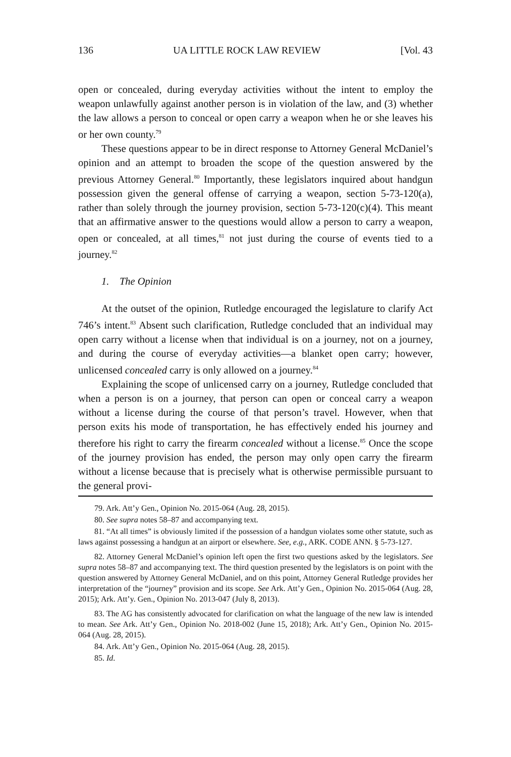136 UA LITTLE ROCK LAW REVIEW [Vol. 43
open or concealed, during everyday activities without the intent to employ the weapon unlawfully against another person is in violation of the law, and (3) whether the law allows a person to conceal or open carry a weapon when he or she leaves his or her own county.<sup>79</sup>
These questions appear to be in direct response to Attorney General McDaniel’s opinion and an attempt to broaden the scope of the question answered by the previous Attorney General.<sup>80</sup> Importantly, these legislators inquired about handgun possession given the general offense of carrying a weapon, section 5-73-120(a), rather than solely through the journey provision, section 5-73-120(c)(4). This meant that an affirmative answer to the questions would allow a person to carry a weapon, open or concealed, at all times,<sup>81</sup> not just during the course of events tied to a journey.<sup>82</sup>
1. The Opinion
At the outset of the opinion, Rutledge encouraged the legislature to clarify Act 746’s intent.<sup>83</sup> Absent such clarification, Rutledge concluded that an individual may open carry without a license when that individual is on a journey, not on a journey, and during the course of everyday activities—a blanket open carry; however, unlicensed concealed carry is only allowed on a journey.<sup>84</sup>
Explaining the scope of unlicensed carry on a journey, Rutledge concluded that when a person is on a journey, that person can open or conceal carry a weapon without a license during the course of that person’s travel. However, when that person exits his mode of transportation, he has effectively ended his journey and therefore his right to carry the firearm concealed without a license.<sup>85</sup> Once the scope of the journey provision has ended, the person may only open carry the firearm without a license because that is precisely what is otherwise permissible pursuant to the general provi-
79. Ark. Att’y Gen., Opinion No. 2015-064 (Aug. 28, 2015).
80. See supra notes 58–87 and accompanying text.
81. “At all times” is obviously limited if the possession of a handgun violates some other statute, such as laws against possessing a handgun at an airport or elsewhere. See, e.g., ARK. CODE ANN. § 5-73-127.
82. Attorney General McDaniel’s opinion left open the first two questions asked by the legislators. See supra notes 58–87 and accompanying text. The third question presented by the legislators is on point with the question answered by Attorney General McDaniel, and on this point, Attorney General Rutledge provides her interpretation of the “journey” provision and its scope. See Ark. Att’y Gen., Opinion No. 2015-064 (Aug. 28, 2015); Ark. Att’y. Gen., Opinion No. 2013-047 (July 8, 2013).
83. The AG has consistently advocated for clarification on what the language of the new law is intended to mean. See Ark. Att’y Gen., Opinion No. 2018-002 (June 15, 2018); Ark. Att’y Gen., Opinion No. 2015-064 (Aug. 28, 2015).
84. Ark. Att’y Gen., Opinion No. 2015-064 (Aug. 28, 2015).
85. Id.